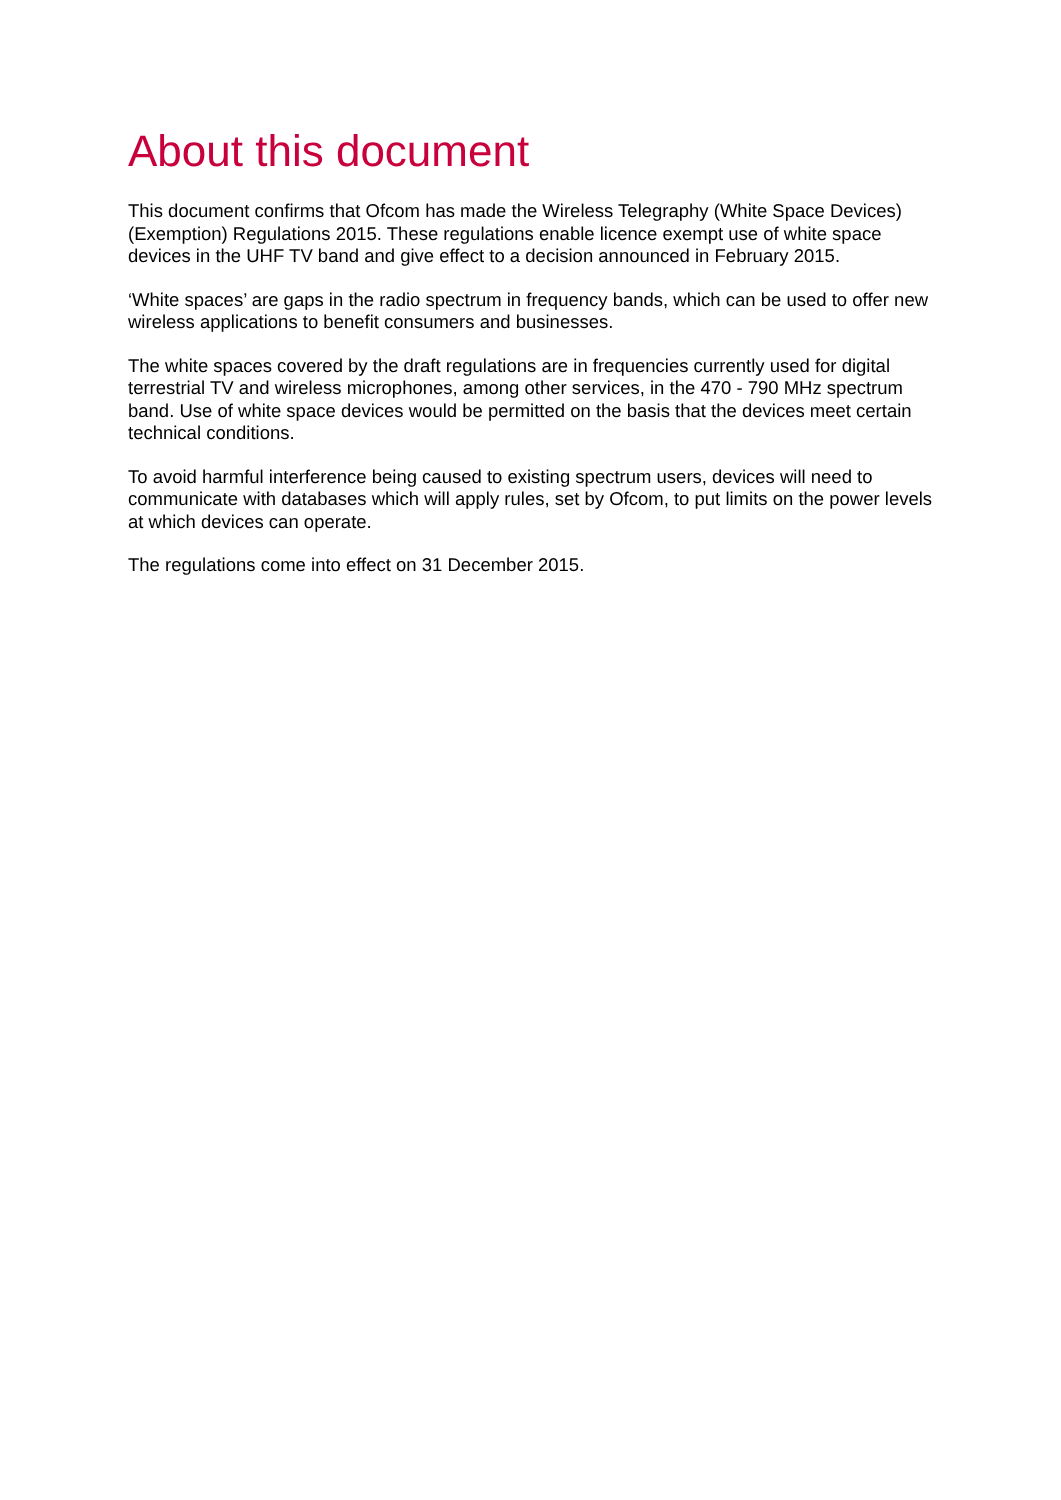About this document
This document confirms that Ofcom has made the Wireless Telegraphy (White Space Devices) (Exemption) Regulations 2015. These regulations enable licence exempt use of white space devices in the UHF TV band and give effect to a decision announced in February 2015.
‘White spaces’ are gaps in the radio spectrum in frequency bands, which can be used to offer new wireless applications to benefit consumers and businesses.
The white spaces covered by the draft regulations are in frequencies currently used for digital terrestrial TV and wireless microphones, among other services, in the 470 - 790 MHz spectrum band. Use of white space devices would be permitted on the basis that the devices meet certain technical conditions.
To avoid harmful interference being caused to existing spectrum users, devices will need to communicate with databases which will apply rules, set by Ofcom, to put limits on the power levels at which devices can operate.
The regulations come into effect on 31 December 2015.